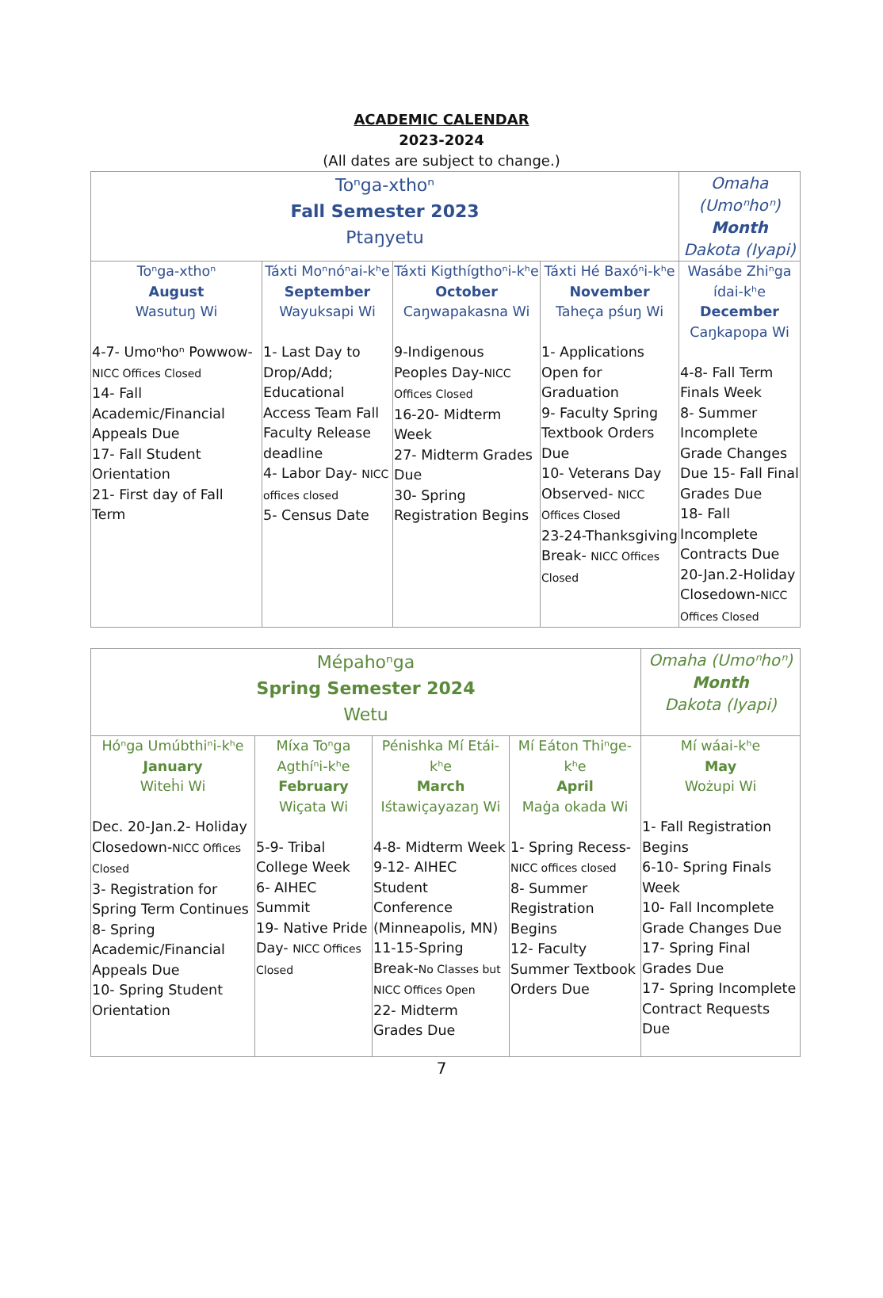ACADEMIC CALENDAR
2023-2024
(All dates are subject to change.)
| Toⁿga-xthoⁿ Fall Semester 2023 Ptaŋyetu | | | | Omaha (Umoⁿhoⁿ) Month Dakota (Iyapi) |
| Toⁿga-xthoⁿ August Wasutuŋ Wi 4-7- Umoⁿhoⁿ Powwow- NICC Offices Closed 14- Fall Academic/Financial Appeals Due 17- Fall Student Orientation 21- First day of Fall Term | Táxti Moⁿnóⁿai-kʰe September Wayuksapi Wi 1- Last Day to Drop/Add; Educational Access Team Fall Faculty Release deadline 4- Labor Day- NICC offices closed 5- Census Date | Táxti Kigthígthoⁿi-kʰe October Caŋwapakasna Wi 9-Indigenous Peoples Day- NICC Offices Closed 16-20- Midterm Week 27- Midterm Grades Due 30- Spring Registration Begins | Táxti Hé Baxóⁿi-kʰe November Taheça pśuŋ Wi 1- Applications Open for Graduation 9- Faculty Spring Textbook Orders Due 10- Veterans Day Observed- NICC Offices Closed 23-24-Thanksgiving Break- NICC Offices Closed | Wasábe Zhiⁿga ídai-kʰe December Caŋkapopa Wi 4-8- Fall Term Finals Week 8- Summer Incomplete Grade Changes Due 15- Fall Final Grades Due 18- Fall Incomplete Contracts Due 20-Jan.2-Holiday Closedown- NICC Offices Closed |
| Mépahoⁿga Spring Semester 2024 Wetu | | | | Omaha (Umoⁿhoⁿ) Month Dakota (Iyapi) |
| Hóⁿga Umúbthiⁿi-kʰe January Witeḣi Wi Dec. 20-Jan.2- Holiday Closedown- NICC Offices Closed 3- Registration for Spring Term Continues 8- Spring Academic/Financial Appeals Due 10- Spring Student Orientation | Míxa Toⁿga Agthíⁿi-kʰe February Wiçata Wi 5-9- Tribal College Week 6- AIHEC Summit 19- Native Pride Day- NICC Offices Closed | Pénishka Mí Etái-kʰe March Iśtawiçayazaŋ Wi 4-8- Midterm Week 9-12- AIHEC Student Conference (Minneapolis, MN) 11-15-Spring Break- No Classes but NICC Offices Open 22- Midterm Grades Due | Mí Eáton Thiⁿge-kʰe April Maġa okada Wi 1- Spring Recess- NICC offices closed 8- Summer Registration Begins 12- Faculty Summer Textbook Orders Due | Mí wáai-kʰe May Wożupi Wi 1- Fall Registration Begins 6-10- Spring Finals Week 10- Fall Incomplete Grade Changes Due 17- Spring Final Grades Due 17- Spring Incomplete Contract Requests Due |
7